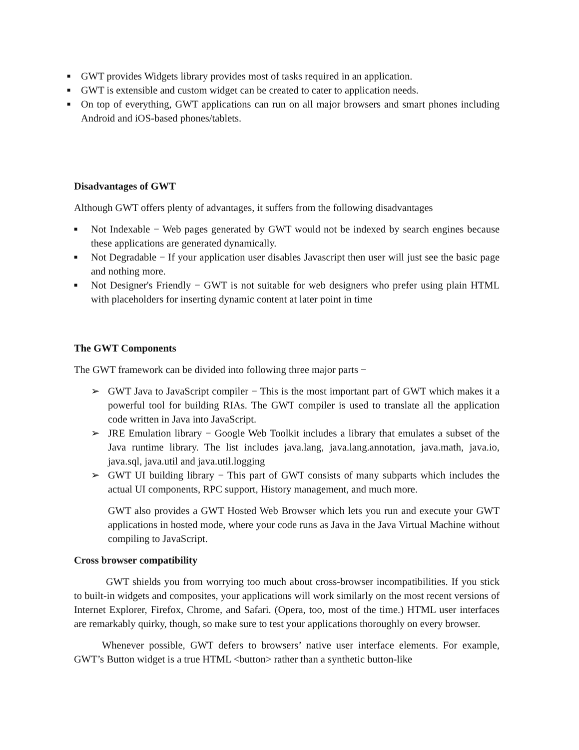■ GWT provides Widgets library provides most of tasks required in an application.
■ GWT is extensible and custom widget can be created to cater to application needs.
■ On top of everything, GWT applications can run on all major browsers and smart phones including Android and iOS-based phones/tablets.
Disadvantages of GWT
Although GWT offers plenty of advantages, it suffers from the following disadvantages
■ Not Indexable − Web pages generated by GWT would not be indexed by search engines because these applications are generated dynamically.
■ Not Degradable − If your application user disables Javascript then user will just see the basic page and nothing more.
■ Not Designer's Friendly − GWT is not suitable for web designers who prefer using plain HTML with placeholders for inserting dynamic content at later point in time
The GWT Components
The GWT framework can be divided into following three major parts −
➢ GWT Java to JavaScript compiler − This is the most important part of GWT which makes it a powerful tool for building RIAs. The GWT compiler is used to translate all the application code written in Java into JavaScript.
➢ JRE Emulation library − Google Web Toolkit includes a library that emulates a subset of the Java runtime library. The list includes java.lang, java.lang.annotation, java.math, java.io, java.sql, java.util and java.util.logging
➢ GWT UI building library − This part of GWT consists of many subparts which includes the actual UI components, RPC support, History management, and much more.
GWT also provides a GWT Hosted Web Browser which lets you run and execute your GWT applications in hosted mode, where your code runs as Java in the Java Virtual Machine without compiling to JavaScript.
Cross browser compatibility
GWT shields you from worrying too much about cross-browser incompatibilities. If you stick to built-in widgets and composites, your applications will work similarly on the most recent versions of Internet Explorer, Firefox, Chrome, and Safari. (Opera, too, most of the time.) HTML user interfaces are remarkably quirky, though, so make sure to test your applications thoroughly on every browser.
Whenever possible, GWT defers to browsers’ native user interface elements. For example, GWT’s Button widget is a true HTML <button> rather than a synthetic button-like